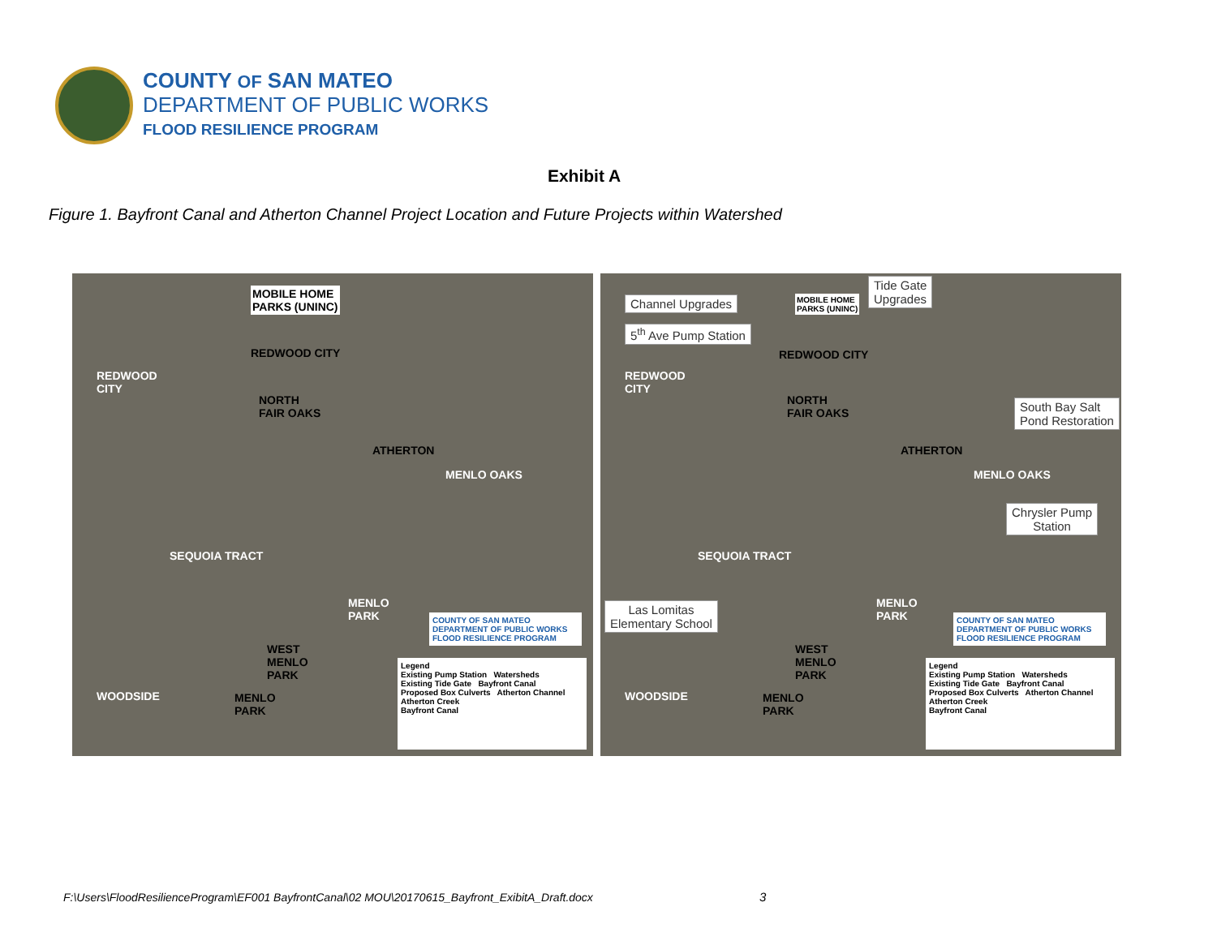COUNTY OF SAN MATEO
DEPARTMENT OF PUBLIC WORKS
FLOOD RESILIENCE PROGRAM
Exhibit A
Figure 1. Bayfront Canal and Atherton Channel Project Location and Future Projects within Watershed
MOBILE HOME
PARKS (UNINC)
REDWOOD CITY
REDWOOD
CITY
NORTH
FAIR OAKS
ATHERTON
MENLO OAKS
SEQUOIA TRACT
MENLO
PARK
WEST
MENLO
PARK
WOODSIDE MENLO
PARK
COUNTY OF SAN MATEO
DEPARTMENT OF PUBLIC WORKS
FLOOD RESILIENCE PROGRAM
Legend
Existing Pump Station Watersheds
Existing Tide Gate Bayfront Canal
Proposed Box Culverts Atherton Channel
Atherton Creek
Bayfront Canal
Channel Upgrades
5<sup>th</sup> Ave Pump Station
MOBILE HOME
PARKS (UNINC)
Tide Gate
Upgrades
REDWOOD CITY
REDWOOD
CITY
South Bay Salt
Pond Restoration
NORTH
FAIR OAKS
ATHERTON
MENLO OAKS
Chrysler Pump
Station
SEQUOIA TRACT
Las Lomitas
Elementary School
MENLO
PARK
WEST
MENLO
PARK
WOODSIDE MENLO
PARK
COUNTY OF SAN MATEO
DEPARTMENT OF PUBLIC WORKS
FLOOD RESILIENCE PROGRAM
Legend
Existing Pump Station Watersheds
Existing Tide Gate Bayfront Canal
Proposed Box Culverts Atherton Channel
Atherton Creek
Bayfront Canal
F:\Users\FloodResilienceProgram\EF001 BayfrontCanal\02 MOU\20170615_Bayfront_ExibitA_Draft.docx
3